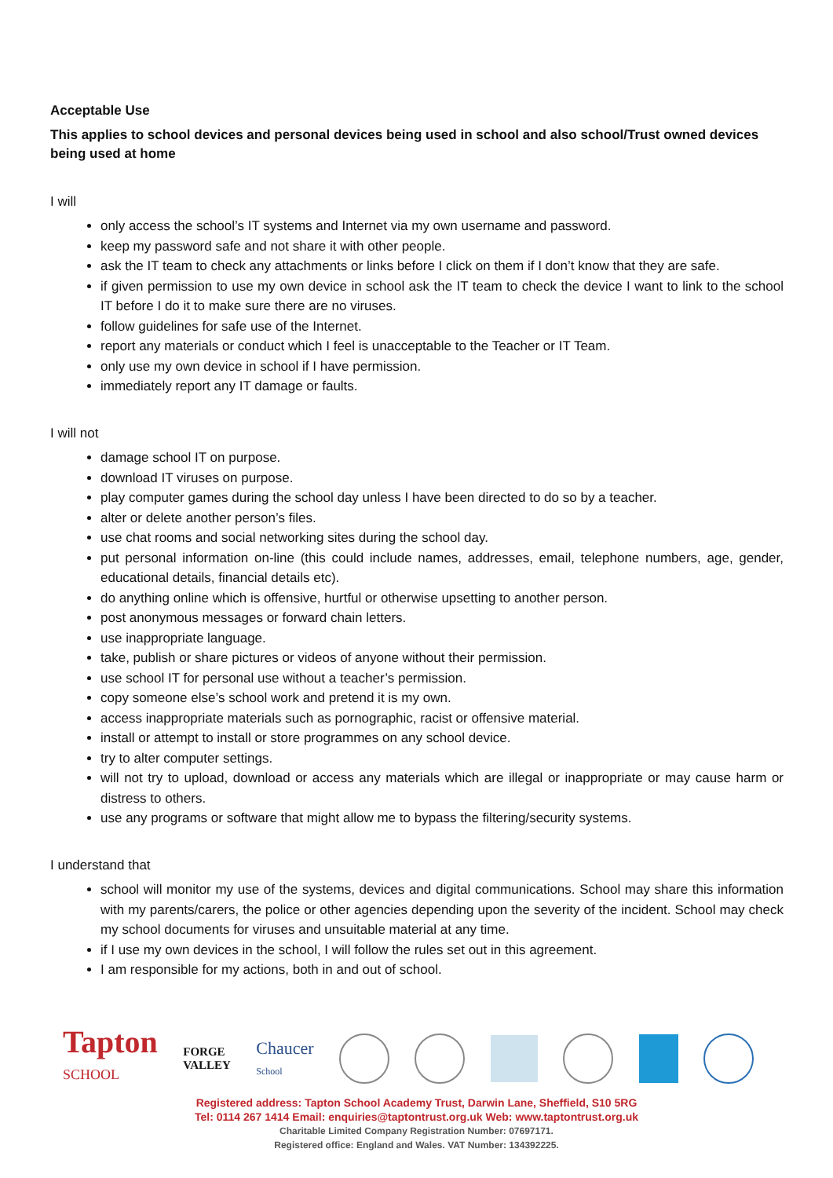Acceptable Use
This applies to school devices and personal devices being used in school and also school/Trust owned devices being used at home
I will
only access the school’s IT systems and Internet via my own username and password.
keep my password safe and not share it with other people.
ask the IT team to check any attachments or links before I click on them if I don’t know that they are safe.
if given permission to use my own device in school ask the IT team to check the device I want to link to the school IT before I do it to make sure there are no viruses.
follow guidelines for safe use of the Internet.
report any materials or conduct which I feel is unacceptable to the Teacher or IT Team.
only use my own device in school if I have permission.
immediately report any IT damage or faults.
I will not
damage school IT on purpose.
download IT viruses on purpose.
play computer games during the school day unless I have been directed to do so by a teacher.
alter or delete another person’s files.
use chat rooms and social networking sites during the school day.
put personal information on-line (this could include names, addresses, email, telephone numbers, age, gender, educational details, financial details etc).
do anything online which is offensive, hurtful or otherwise upsetting to another person.
post anonymous messages or forward chain letters.
use inappropriate language.
take, publish or share pictures or videos of anyone without their permission.
use school IT for personal use without a teacher’s permission.
copy someone else’s school work and pretend it is my own.
access inappropriate materials such as pornographic, racist or offensive material.
install or attempt to install or store programmes on any school device.
try to alter computer settings.
will not try to upload, download or access any materials which are illegal or inappropriate or may cause harm or distress to others.
use any programs or software that might allow me to bypass the filtering/security systems.
I understand that
school will monitor my use of the systems, devices and digital communications. School may share this information with my parents/carers, the police or other agencies depending upon the severity of the incident. School may check my school documents for viruses and unsuitable material at any time.
if I use my own devices in the school, I will follow the rules set out in this agreement.
I am responsible for my actions, both in and out of school.
Tapton
SCHOOL
FORGE
VALLEY
Chaucer
School
Registered address: Tapton School Academy Trust, Darwin Lane, Sheffield, S10 5RG
Tel: 0114 267 1414 Email: enquiries@taptontrust.org.uk Web: www.taptontrust.org.uk
Charitable Limited Company Registration Number: 07697171.
Registered office: England and Wales. VAT Number: 134392225.